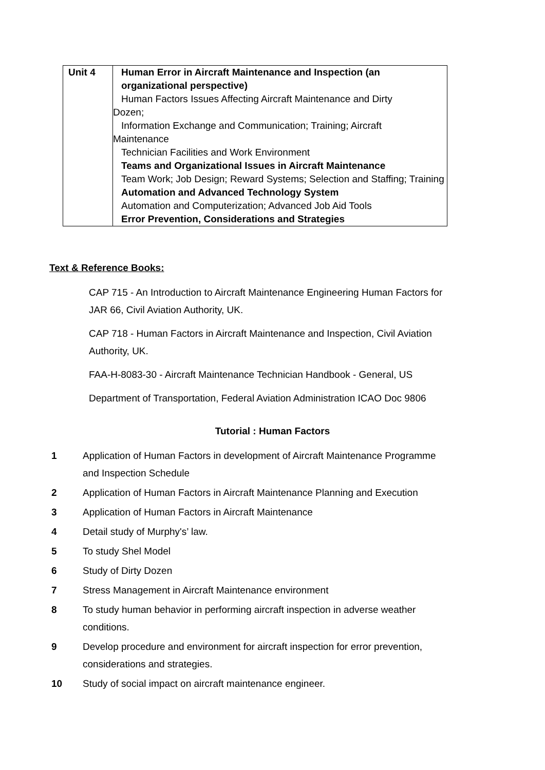| Unit 4 | Human Error in Aircraft Maintenance and Inspection (an organizational perspective) Human Factors Issues Affecting Aircraft Maintenance and Dirty Dozen; Information Exchange and Communication; Training; Aircraft Maintenance Technician Facilities and Work Environment Teams and Organizational Issues in Aircraft Maintenance Team Work; Job Design; Reward Systems; Selection and Staffing; Training Automation and Advanced Technology System Automation and Computerization; Advanced Job Aid Tools Error Prevention, Considerations and Strategies |
Text & Reference Books:
CAP 715 - An Introduction to Aircraft Maintenance Engineering Human Factors for JAR 66, Civil Aviation Authority, UK.
CAP 718 - Human Factors in Aircraft Maintenance and Inspection, Civil Aviation Authority, UK.
FAA-H-8083-30 - Aircraft Maintenance Technician Handbook - General, US
Department of Transportation, Federal Aviation Administration ICAO Doc 9806
Tutorial : Human Factors
| 1 | Application of Human Factors in development of Aircraft Maintenance Programme and Inspection Schedule |
| 2 | Application of Human Factors in Aircraft Maintenance Planning and Execution |
| 3 | Application of Human Factors in Aircraft Maintenance |
| 4 | Detail study of Murphy's’ law. |
| 5 | To study Shel Model |
| 6 | Study of Dirty Dozen |
| 7 | Stress Management in Aircraft Maintenance environment |
| 8 | To study human behavior in performing aircraft inspection in adverse weather conditions. |
| 9 | Develop procedure and environment for aircraft inspection for error prevention, considerations and strategies. |
| 10 | Study of social impact on aircraft maintenance engineer. |